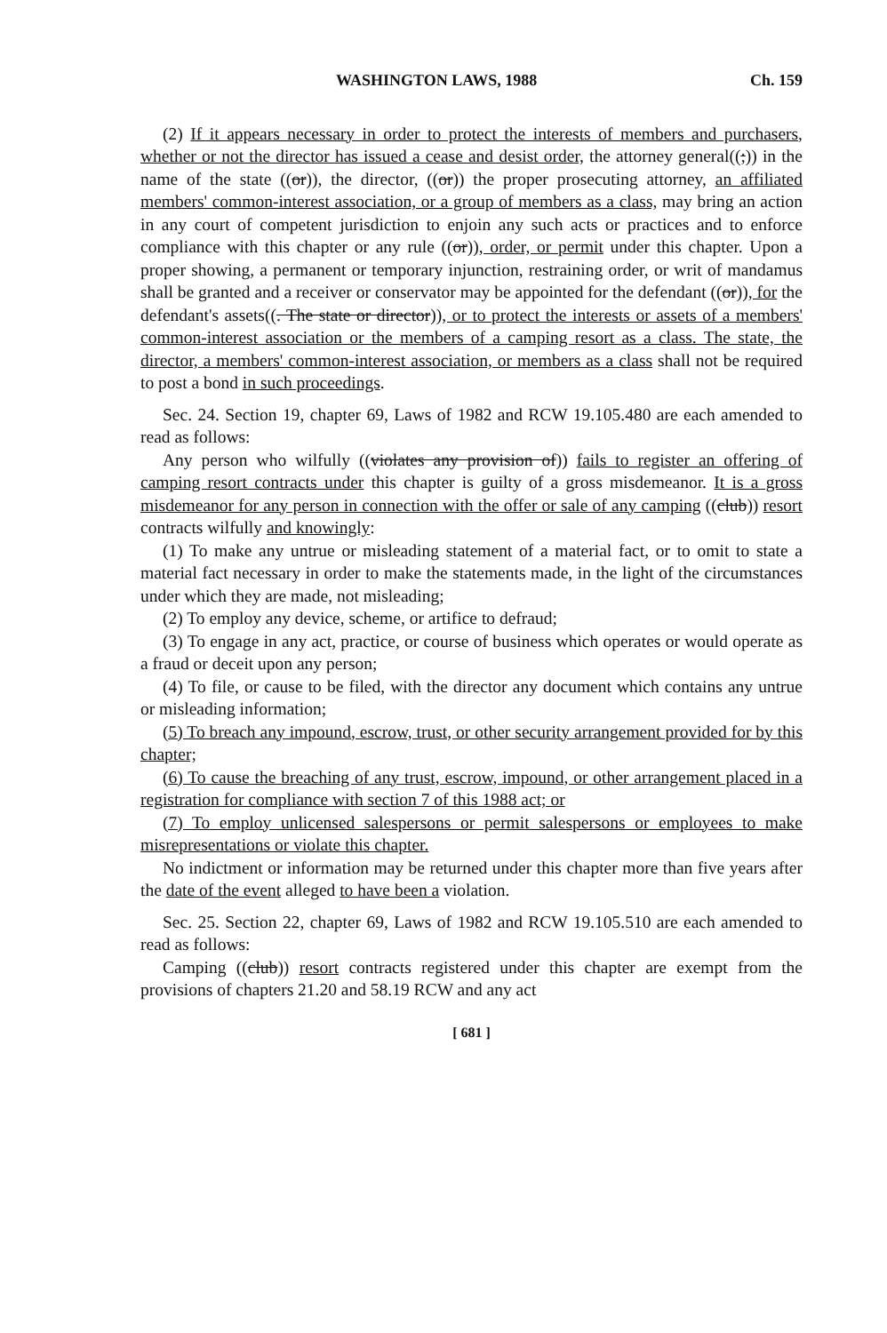WASHINGTON LAWS, 1988 Ch. 159
(2) If it appears necessary in order to protect the interests of members and purchasers, whether or not the director has issued a cease and desist order, the attorney general((;)) in the name of the state ((or)), the director, ((or)) the proper prosecuting attorney, an affiliated members' common-interest association, or a group of members as a class, may bring an action in any court of competent jurisdiction to enjoin any such acts or practices and to enforce compliance with this chapter or any rule ((or)), order, or permit under this chapter. Upon a proper showing, a permanent or temporary injunction, restraining order, or writ of mandamus shall be granted and a receiver or conservator may be appointed for the defendant ((or)), for the defendant's assets((. The state or director)), or to protect the interests or assets of a members' common-interest association or the members of a camping resort as a class. The state, the director, a members' common-interest association, or members as a class shall not be required to post a bond in such proceedings.
Sec. 24. Section 19, chapter 69, Laws of 1982 and RCW 19.105.480 are each amended to read as follows:
Any person who wilfully ((violates any provision of)) fails to register an offering of camping resort contracts under this chapter is guilty of a gross misdemeanor. It is a gross misdemeanor for any person in connection with the offer or sale of any camping ((club)) resort contracts wilfully and knowingly:
(1) To make any untrue or misleading statement of a material fact, or to omit to state a material fact necessary in order to make the statements made, in the light of the circumstances under which they are made, not misleading;
(2) To employ any device, scheme, or artifice to defraud;
(3) To engage in any act, practice, or course of business which operates or would operate as a fraud or deceit upon any person;
(4) To file, or cause to be filed, with the director any document which contains any untrue or misleading information;
(5) To breach any impound, escrow, trust, or other security arrangement provided for by this chapter;
(6) To cause the breaching of any trust, escrow, impound, or other arrangement placed in a registration for compliance with section 7 of this 1988 act; or
(7) To employ unlicensed salespersons or permit salespersons or employees to make misrepresentations or violate this chapter.
No indictment or information may be returned under this chapter more than five years after the date of the event alleged to have been a violation.
Sec. 25. Section 22, chapter 69, Laws of 1982 and RCW 19.105.510 are each amended to read as follows:
Camping ((club)) resort contracts registered under this chapter are exempt from the provisions of chapters 21.20 and 58.19 RCW and any act
[ 681 ]